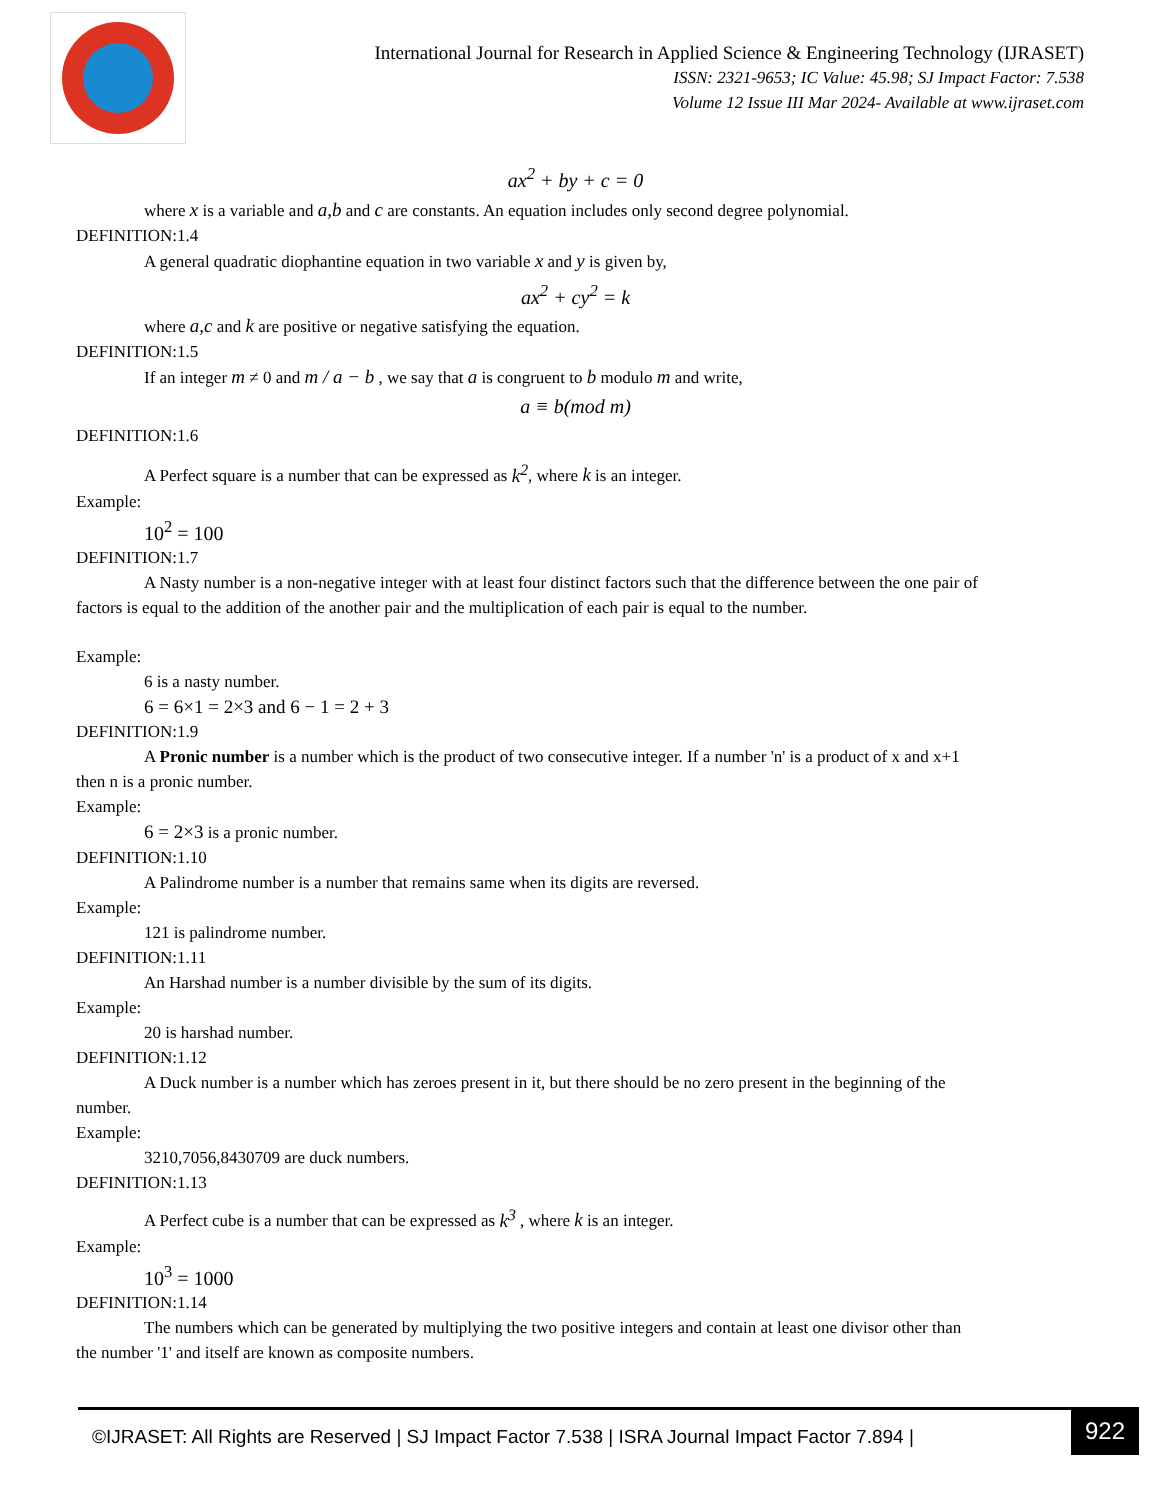International Journal for Research in Applied Science & Engineering Technology (IJRASET)
ISSN: 2321-9653; IC Value: 45.98; SJ Impact Factor: 7.538
Volume 12 Issue III Mar 2024- Available at www.ijraset.com
ax<sup>2</sup> + by + c = 0
where x is a variable and a,b and c are constants. An equation includes only second degree polynomial.
DEFINITION:1.4
A general quadratic diophantine equation in two variable x and y is given by,
ax<sup>2</sup> + cy<sup>2</sup> = k
where a,c and k are positive or negative satisfying the equation.
DEFINITION:1.5
If an integer m ≠ 0 and m / a − b , we say that a is congruent to b modulo m and write,
a ≡ b(mod m)
DEFINITION:1.6
A Perfect square is a number that can be expressed as k<sup>2</sup>, where k is an integer.
Example:
10<sup>2</sup> = 100
DEFINITION:1.7
A Nasty number is a non-negative integer with at least four distinct factors such that the difference between the one pair of
factors is equal to the addition of the another pair and the multiplication of each pair is equal to the number.
Example:
6 is a nasty number.
6 = 6×1 = 2×3 and 6 − 1 = 2 + 3
DEFINITION:1.9
A Pronic number is a number which is the product of two consecutive integer. If a number 'n' is a product of x and x+1
then n is a pronic number.
Example:
6 = 2×3 is a pronic number.
DEFINITION:1.10
A Palindrome number is a number that remains same when its digits are reversed.
Example:
121 is palindrome number.
DEFINITION:1.11
An Harshad number is a number divisible by the sum of its digits.
Example:
20 is harshad number.
DEFINITION:1.12
A Duck number is a number which has zeroes present in it, but there should be no zero present in the beginning of the
number.
Example:
3210,7056,8430709 are duck numbers.
DEFINITION:1.13
A Perfect cube is a number that can be expressed as k<sup>3</sup> , where k is an integer.
Example:
10<sup>3</sup> = 1000
DEFINITION:1.14
The numbers which can be generated by multiplying the two positive integers and contain at least one divisor other than
the number '1' and itself are known as composite numbers.
©IJRASET: All Rights are Reserved | SJ Impact Factor 7.538 | ISRA Journal Impact Factor 7.894 |
922